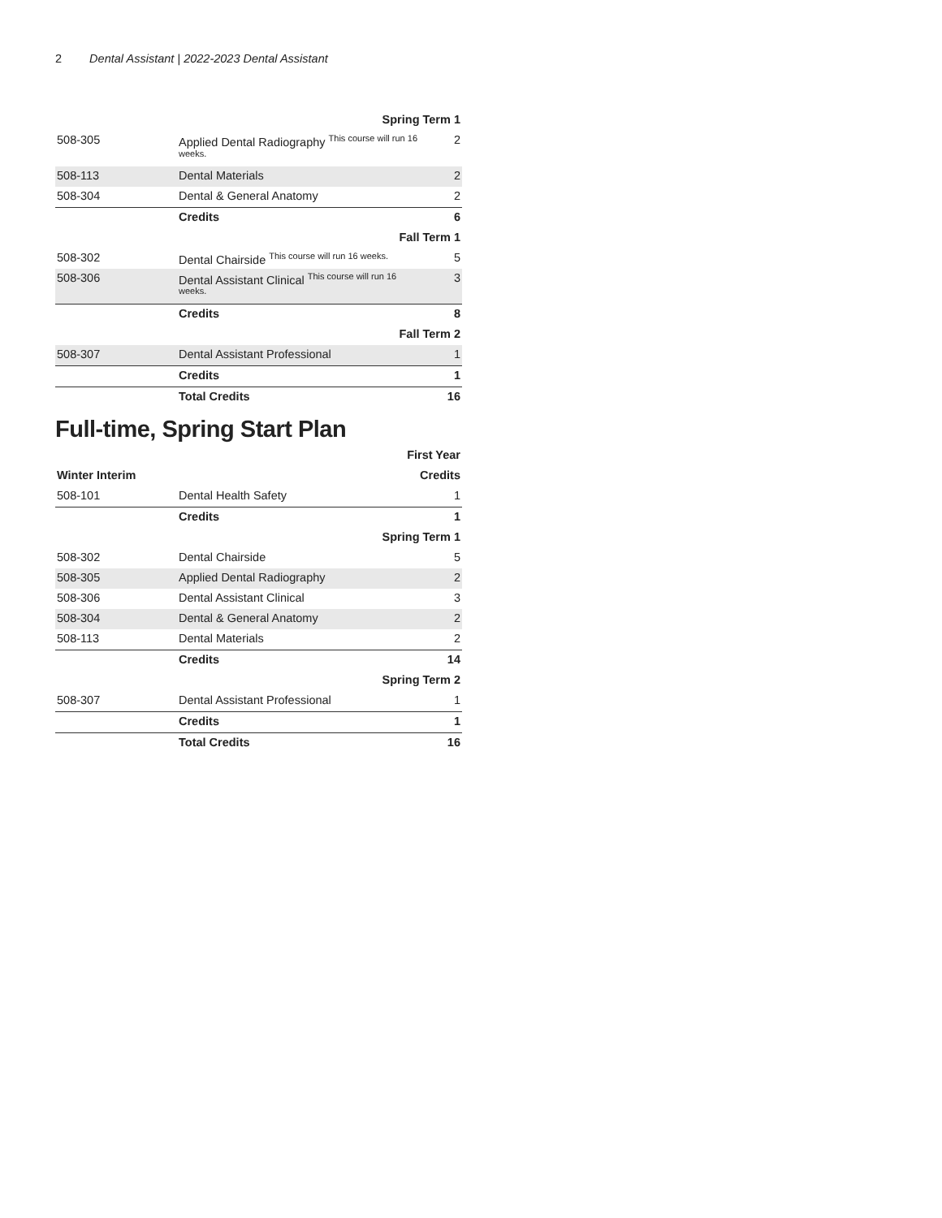2 Dental Assistant | 2022-2023 Dental Assistant
| Spring Term 1 | | |
| --- | --- | --- |
| 508-305 | Applied Dental Radiography <sup>This course will run 16 weeks.</sup> | 2 |
| 508-113 | Dental Materials | 2 |
| 508-304 | Dental & General Anatomy | 2 |
| | Credits | 6 |
| Fall Term 1 | | |
| 508-302 | Dental Chairside <sup>This course will run 16 weeks.</sup> | 5 |
| 508-306 | Dental Assistant Clinical <sup>This course will run 16 weeks.</sup> | 3 |
| | Credits | 8 |
| Fall Term 2 | | |
| 508-307 | Dental Assistant Professional | 1 |
| | Credits | 1 |
| | Total Credits | 16 |
Full-time, Spring Start Plan
| First Year | | |
| --- | --- | --- |
| Winter Interim | | Credits |
| 508-101 | Dental Health Safety | 1 |
| | Credits | 1 |
| Spring Term 1 | | |
| 508-302 | Dental Chairside | 5 |
| 508-305 | Applied Dental Radiography | 2 |
| 508-306 | Dental Assistant Clinical | 3 |
| 508-304 | Dental & General Anatomy | 2 |
| 508-113 | Dental Materials | 2 |
| | Credits | 14 |
| Spring Term 2 | | |
| 508-307 | Dental Assistant Professional | 1 |
| | Credits | 1 |
| | Total Credits | 16 |